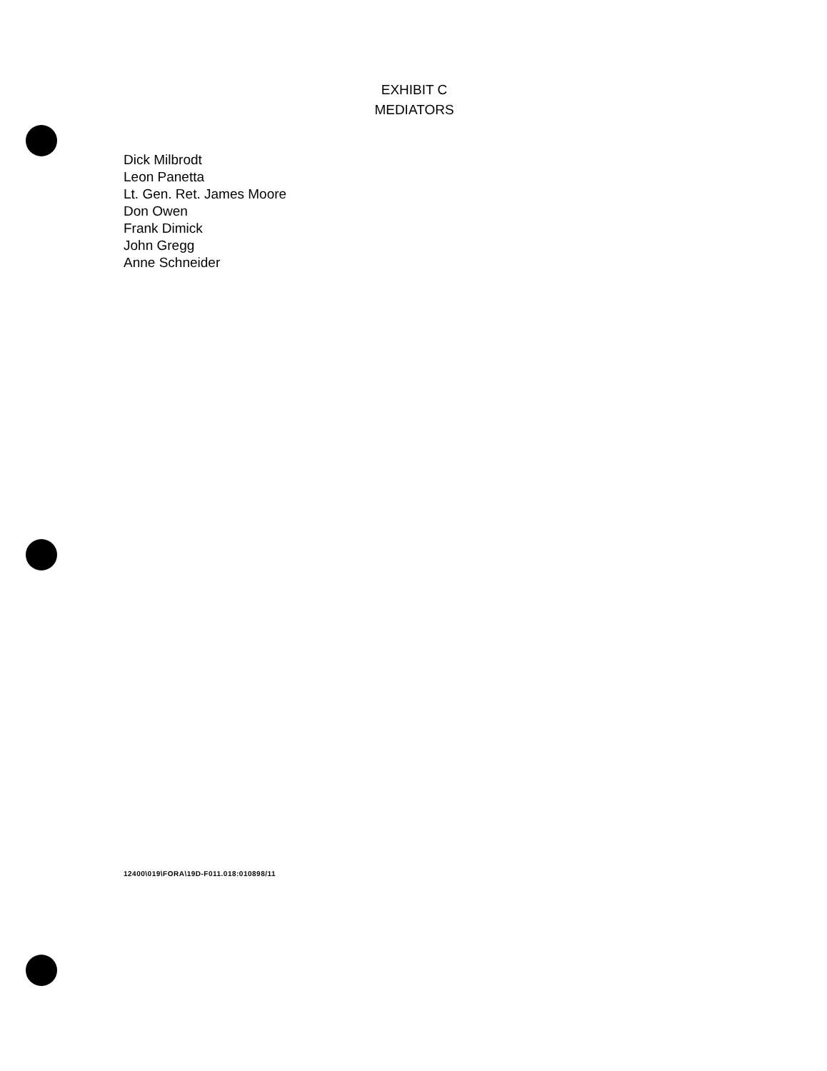EXHIBIT C
MEDIATORS
Dick Milbrodt
Leon Panetta
Lt. Gen. Ret. James Moore
Don Owen
Frank Dimick
John Gregg
Anne Schneider
12400\019\FORA\19D-F011.018:010898/11